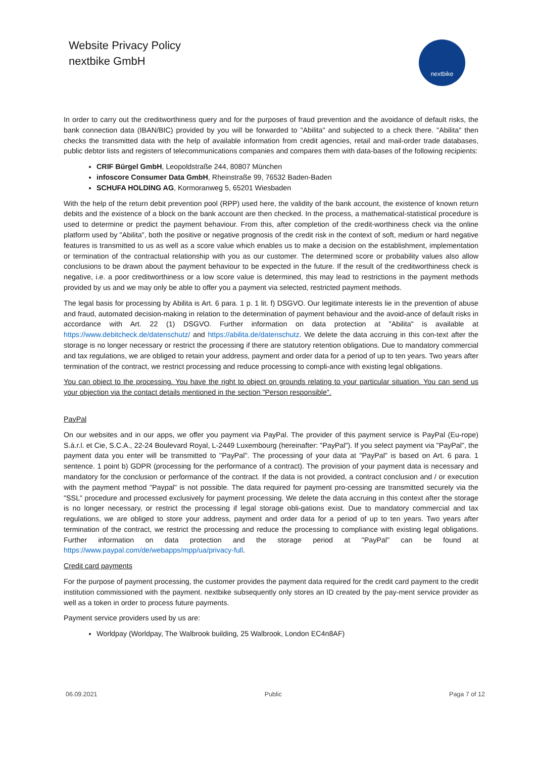Website Privacy Policy
nextbike GmbH
nextbike
In order to carry out the creditworthiness query and for the purposes of fraud prevention and the avoidance of default risks, the bank connection data (IBAN/BIC) provided by you will be forwarded to "Abilita" and subjected to a check there. "Abilita" then checks the transmitted data with the help of available information from credit agencies, retail and mail-order trade databases, public debtor lists and registers of telecommunications companies and compares them with data-bases of the following recipients:
CRIF Bürgel GmbH, Leopoldstraße 244, 80807 München
infoscore Consumer Data GmbH, Rheinstraße 99, 76532 Baden-Baden
SCHUFA HOLDING AG, Kormoranweg 5, 65201 Wiesbaden
With the help of the return debit prevention pool (RPP) used here, the validity of the bank account, the existence of known return debits and the existence of a block on the bank account are then checked. In the process, a mathematical-statistical procedure is used to determine or predict the payment behaviour. From this, after completion of the credit-worthiness check via the online platform used by "Abilita", both the positive or negative prognosis of the credit risk in the context of soft, medium or hard negative features is transmitted to us as well as a score value which enables us to make a decision on the establishment, implementation or termination of the contractual relationship with you as our customer. The determined score or probability values also allow conclusions to be drawn about the payment behaviour to be expected in the future. If the result of the creditworthiness check is negative, i.e. a poor creditworthiness or a low score value is determined, this may lead to restrictions in the payment methods provided by us and we may only be able to offer you a payment via selected, restricted payment methods.
The legal basis for processing by Abilita is Art. 6 para. 1 p. 1 lit. f) DSGVO. Our legitimate interests lie in the prevention of abuse and fraud, automated decision-making in relation to the determination of payment behaviour and the avoid-ance of default risks in accordance with Art. 22 (1) DSGVO. Further information on data protection at "Abilita" is available at https://www.debitcheck.de/datenschutz/ and https://abilita.de/datenschutz. We delete the data accruing in this con-text after the storage is no longer necessary or restrict the processing if there are statutory retention obligations. Due to mandatory commercial and tax regulations, we are obliged to retain your address, payment and order data for a period of up to ten years. Two years after termination of the contract, we restrict processing and reduce processing to compli-ance with existing legal obligations.
You can object to the processing. You have the right to object on grounds relating to your particular situation. You can send us your objection via the contact details mentioned in the section "Person responsible".
PayPal
On our websites and in our apps, we offer you payment via PayPal. The provider of this payment service is PayPal (Eu-rope) S.à.r.l. et Cie, S.C.A., 22-24 Boulevard Royal, L-2449 Luxembourg (hereinafter: "PayPal"). If you select payment via "PayPal", the payment data you enter will be transmitted to "PayPal". The processing of your data at "PayPal" is based on Art. 6 para. 1 sentence. 1 point b) GDPR (processing for the performance of a contract). The provision of your payment data is necessary and mandatory for the conclusion or performance of the contract. If the data is not provided, a contract conclusion and / or execution with the payment method "Paypal" is not possible. The data required for payment pro-cessing are transmitted securely via the "SSL" procedure and processed exclusively for payment processing. We delete the data accruing in this context after the storage is no longer necessary, or restrict the processing if legal storage obli-gations exist. Due to mandatory commercial and tax regulations, we are obliged to store your address, payment and order data for a period of up to ten years. Two years after termination of the contract, we restrict the processing and reduce the processing to compliance with existing legal obligations. Further information on data protection and the storage period at "PayPal" can be found at https://www.paypal.com/de/webapps/mpp/ua/privacy-full.
Credit card payments
For the purpose of payment processing, the customer provides the payment data required for the credit card payment to the credit institution commissioned with the payment. nextbike subsequently only stores an ID created by the pay-ment service provider as well as a token in order to process future payments.
Payment service providers used by us are:
Worldpay (Worldpay, The Walbrook building, 25 Walbrook, London EC4n8AF)
06.09.2021 Public Paga 7 of 12